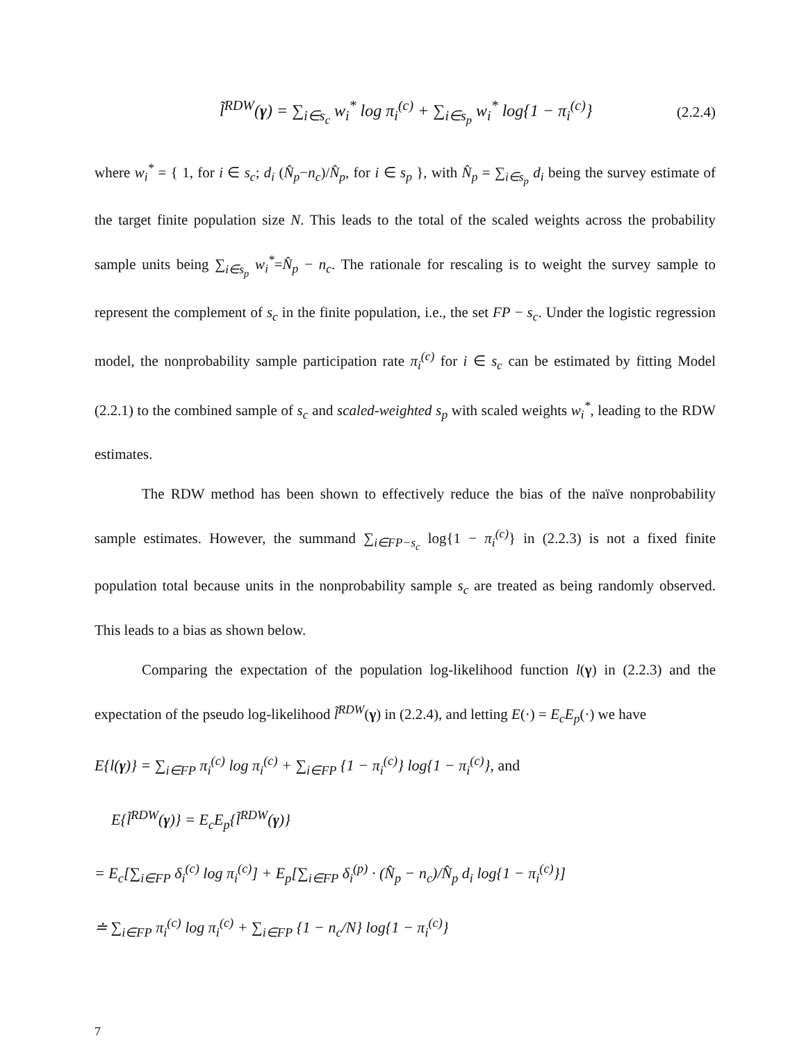l̃<sup>RDW</sup>(γ) = ∑<sub>i∈s<sub>c</sub></sub> w<sub>i</sub><sup>*</sup> log π<sub>i</sub><sup>(c)</sup> + ∑<sub>i∈s<sub>p</sub></sub> w<sub>i</sub><sup>*</sup> log{1 − π<sub>i</sub><sup>(c)</sup>} (2.2.4)
where w<sub>i</sub><sup>*</sup> = { 1, for i ∈ s<sub>c</sub>; d<sub>i</sub> (N̂<sub>p</sub>−n<sub>c</sub>)/N̂<sub>p</sub>, for i ∈ s<sub>p</sub> }, with N̂<sub>p</sub> = ∑<sub>i∈s<sub>p</sub></sub> d<sub>i</sub> being the survey estimate of the target finite population size N. This leads to the total of the scaled weights across the probability sample units being ∑<sub>i∈s<sub>p</sub></sub> w<sub>i</sub><sup>*</sup>=N̂<sub>p</sub> − n<sub>c</sub>. The rationale for rescaling is to weight the survey sample to represent the complement of s<sub>c</sub> in the finite population, i.e., the set FP − s<sub>c</sub>. Under the logistic regression model, the nonprobability sample participation rate π<sub>i</sub><sup>(c)</sup> for i ∈ s<sub>c</sub> can be estimated by fitting Model (2.2.1) to the combined sample of s<sub>c</sub> and scaled-weighted s<sub>p</sub> with scaled weights w<sub>i</sub><sup>*</sup>, leading to the RDW estimates.
The RDW method has been shown to effectively reduce the bias of the naïve nonprobability sample estimates. However, the summand ∑<sub>i∈FP−s<sub>c</sub></sub> log{1 − π<sub>i</sub><sup>(c)</sup>} in (2.2.3) is not a fixed finite population total because units in the nonprobability sample s<sub>c</sub> are treated as being randomly observed. This leads to a bias as shown below.
Comparing the expectation of the population log-likelihood function l(γ) in (2.2.3) and the expectation of the pseudo log-likelihood l̃<sup>RDW</sup>(γ) in (2.2.4), and letting E(·) = E<sub>c</sub>E<sub>p</sub>(·) we have
E{l(γ)} = ∑<sub>i∈FP</sub> π<sub>i</sub><sup>(c)</sup> log π<sub>i</sub><sup>(c)</sup> + ∑<sub>i∈FP</sub> {1 − π<sub>i</sub><sup>(c)</sup>} log{1 − π<sub>i</sub><sup>(c)</sup>}, and
E{l̃<sup>RDW</sup>(γ)} = E<sub>c</sub>E<sub>p</sub>{l̃<sup>RDW</sup>(γ)}
= E<sub>c</sub>[∑<sub>i∈FP</sub> δ<sub>i</sub><sup>(c)</sup> log π<sub>i</sub><sup>(c)</sup>] + E<sub>p</sub>[∑<sub>i∈FP</sub> δ<sub>i</sub><sup>(p)</sup> · (N̂<sub>p</sub> − n<sub>c</sub>)/N̂<sub>p</sub> d<sub>i</sub> log{1 − π<sub>i</sub><sup>(c)</sup>}]
≐ ∑<sub>i∈FP</sub> π<sub>i</sub><sup>(c)</sup> log π<sub>i</sub><sup>(c)</sup> + ∑<sub>i∈FP</sub> {1 − n<sub>c</sub>/N} log{1 − π<sub>i</sub><sup>(c)</sup>}
7